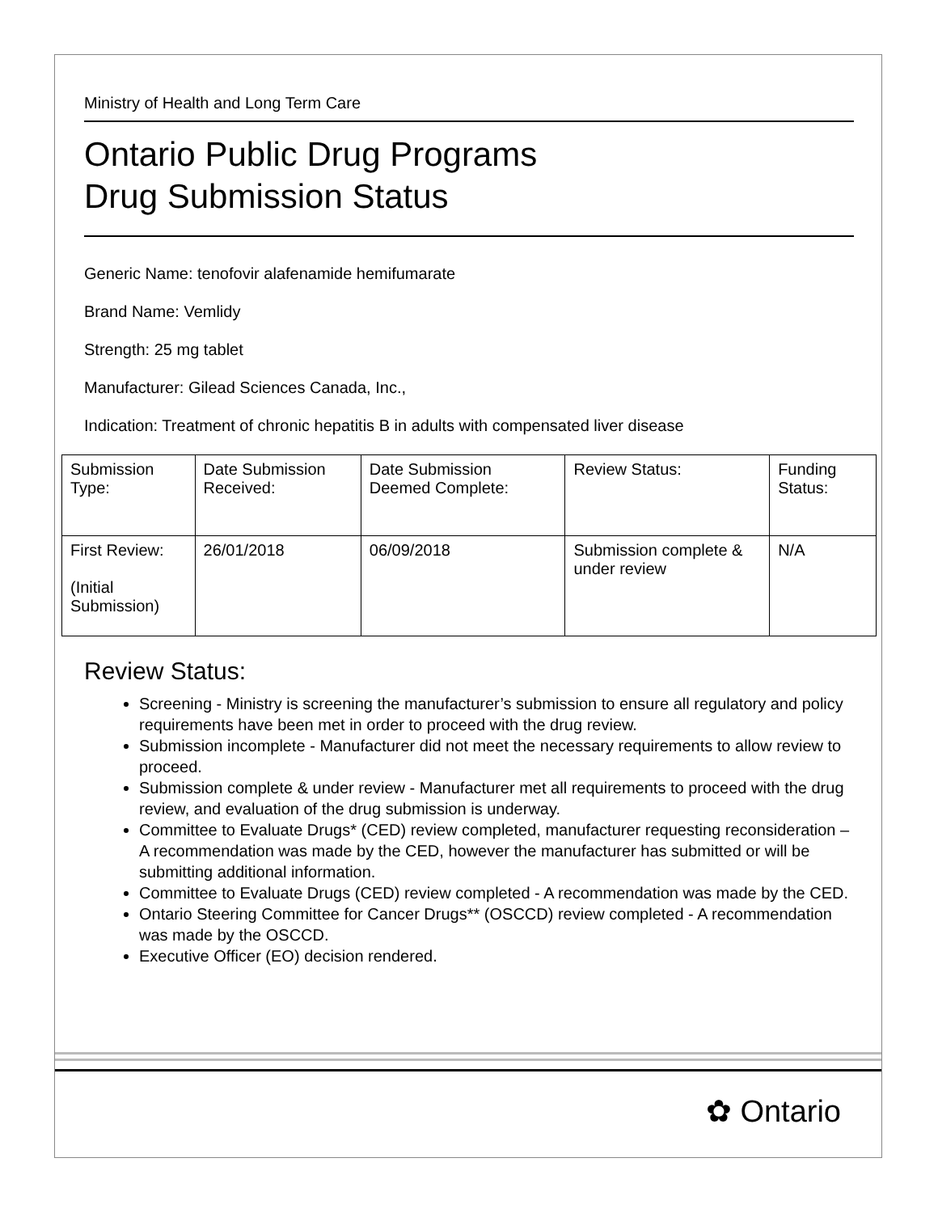Ministry of Health and Long Term Care
Ontario Public Drug Programs
Drug Submission Status
Generic Name: tenofovir alafenamide hemifumarate
Brand Name: Vemlidy
Strength: 25 mg tablet
Manufacturer: Gilead Sciences Canada, Inc.,
Indication: Treatment of chronic hepatitis B in adults with compensated liver disease
| Submission Type: | Date Submission Received: | Date Submission Deemed Complete: | Review Status: | Funding Status: |
| First Review: (Initial Submission) | 26/01/2018 | 06/09/2018 | Submission complete & under review | N/A |
Review Status:
Screening - Ministry is screening the manufacturer’s submission to ensure all regulatory and policy requirements have been met in order to proceed with the drug review.
Submission incomplete - Manufacturer did not meet the necessary requirements to allow review to proceed.
Submission complete & under review - Manufacturer met all requirements to proceed with the drug review, and evaluation of the drug submission is underway.
Committee to Evaluate Drugs* (CED) review completed, manufacturer requesting reconsideration – A recommendation was made by the CED, however the manufacturer has submitted or will be submitting additional information.
Committee to Evaluate Drugs (CED) review completed - A recommendation was made by the CED.
Ontario Steering Committee for Cancer Drugs** (OSCCD) review completed - A recommendation was made by the OSCCD.
Executive Officer (EO) decision rendered.
✿ Ontario